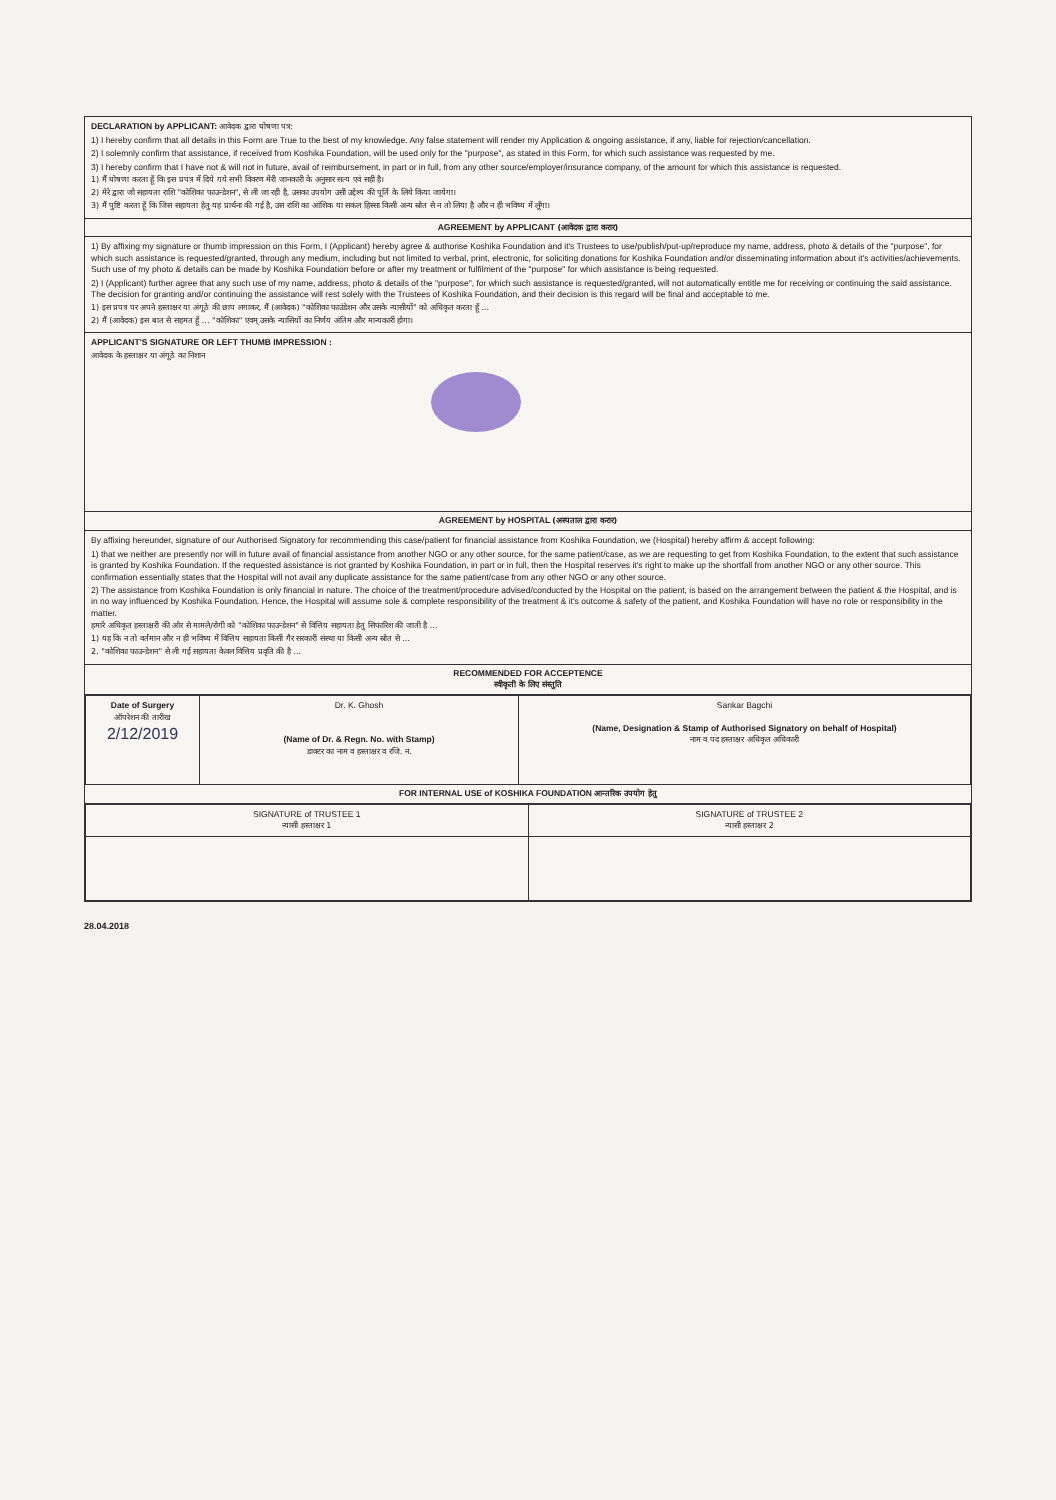DECLARATION by APPLICANT: आवेदक द्वारा घोषणा पत्र:
1) I hereby confirm that all details in this Form are True to the best of my knowledge. Any false statement will render my Application & ongoing assistance, if any, liable for rejection/cancellation.
2) I solemnly confirm that assistance, if received from Koshika Foundation, will be used only for the "purpose", as stated in this Form, for which such assistance was requested by me.
3) I hereby confirm that I have not & will not in future, avail of reimbursement, in part or in full, from any other source/employer/insurance company, of the amount for which this assistance is requested.
1) मैं घोषणा करता हूँ कि इस प्रपत्र में दिये गये सभी विवरण मेरी जानकारी के अनुसार सत्य एवं सही है।
2) मेरे द्वारा जो सहायता राशि "कोशिका फाउन्डेशन", से ली जा रही है, उसका उपयोग उसी उद्देश्य की पूर्ति के लिये किया जायेगा।
3) मैं पुष्टि करता हूँ कि जिस सहायता हेतु यह प्रार्थना की गई है, उस राशि का आंशिक या सकल हिस्सा किसी अन्य स्रोत से न तो लिया है और न ही भविष्य में लूँगा।
AGREEMENT by APPLICANT (आवेदक द्वारा करार)
1) By affixing my signature or thumb impression on this Form, I (Applicant) hereby agree & authorise Koshika Foundation and it's Trustees to use/publish/put-up/reproduce my name, address, photo & details of the "purpose", for which such assistance is requested/granted, through any medium, including but not limited to verbal, print, electronic, for soliciting donations for Koshika Foundation and/or disseminating information about it's activities/achievements. Such use of my photo & details can be made by Koshika Foundation before or after my treatment or fulfilment of the "purpose" for which assistance is being requested.
2) I (Applicant) further agree that any such use of my name, address, photo & details of the "purpose", for which such assistance is requested/granted, will not automatically entitle me for receiving or continuing the said assistance. The decision for granting and/or continuing the assistance will rest solely with the Trustees of Koshika Foundation, and their decision is this regard will be final and acceptable to me.
1) इस प्रपत्र पर अपने हस्ताक्षर या अंगूठे की छाप लगाकर, मैं (आवेदक) "कोशिका फाउंडेशन और उसके न्यासीयों" को अधिकृत करता हूँ ...
2) मैं (आवेदक) इस बात से सहमत हूँ ... "कोशिका" एवम् उसके न्यासियों का निर्णय अंतिम और मान्यकारी होगा।
APPLICANT'S SIGNATURE OR LEFT THUMB IMPRESSION :
आवेदक के हस्ताक्षर या अंगूठे का निशान
AGREEMENT by HOSPITAL (अस्पताल द्वारा करार)
By affixing hereunder, signature of our Authorised Signatory for recommending this case/patient for financial assistance from Koshika Foundation, we (Hospital) hereby affirm & accept following:
1) that we neither are presently nor will in future avail of financial assistance from another NGO or any other source, for the same patient/case, as we are requesting to get from Koshika Foundation, to the extent that such assistance is granted by Koshika Foundation. If the requested assistance is not granted by Koshika Foundation, in part or in full, then the Hospital reserves it's right to make up the shortfall from another NGO or any other source. This confirmation essentially states that the Hospital will not avail any duplicate assistance for the same patient/case from any other NGO or any other source.
2) The assistance from Koshika Foundation is only financial in nature. The choice of the treatment/procedure advised/conducted by the Hospital on the patient, is based on the arrangement between the patient & the Hospital, and is in no way influenced by Koshika Foundation. Hence, the Hospital will assume sole & complete responsibility of the treatment & it's outcome & safety of the patient, and Koshika Foundation will have no role or responsibility in the matter.
हमारे अधिकृत हस्ताक्षरी की ओर से मामले/रोगी को "कोशिका फाउन्डेशन" से वित्तिय सहायता हेतु सिफारिश की जाती है ...
1) यह कि न तो वर्तमान और न ही भविष्य में वित्तिय सहायता किसी गैर सरकारी संस्था या किसी अन्य स्रोत से ...
2. "कोशिका फाउन्डेशन" से ली गई सहायता केवल वित्तिय प्रवृति की है ...
RECOMMENDED FOR ACCEPTENCE
स्वीकृती के लिए संस्तुति
| Date of Surgery ऑपरेशन की तारीख 2/12/2019 | Dr. K. Ghosh (Name of Dr. & Regn. No. with Stamp) डाक्टर का नाम व हस्ताक्षर व रजि. न. | Sankar Bagchi (Name, Designation & Stamp of Authorised Signatory on behalf of Hospital) नाम व पद हस्ताक्षर अधिकृत अधिकारी |
FOR INTERNAL USE of KOSHIKA FOUNDATION आन्तरिक उपयोग हेतु
| SIGNATURE of TRUSTEE 1 न्यासी हस्ताक्षर 1 | SIGNATURE of TRUSTEE 2 न्यासी हस्ताक्षर 2 |
28.04.2018